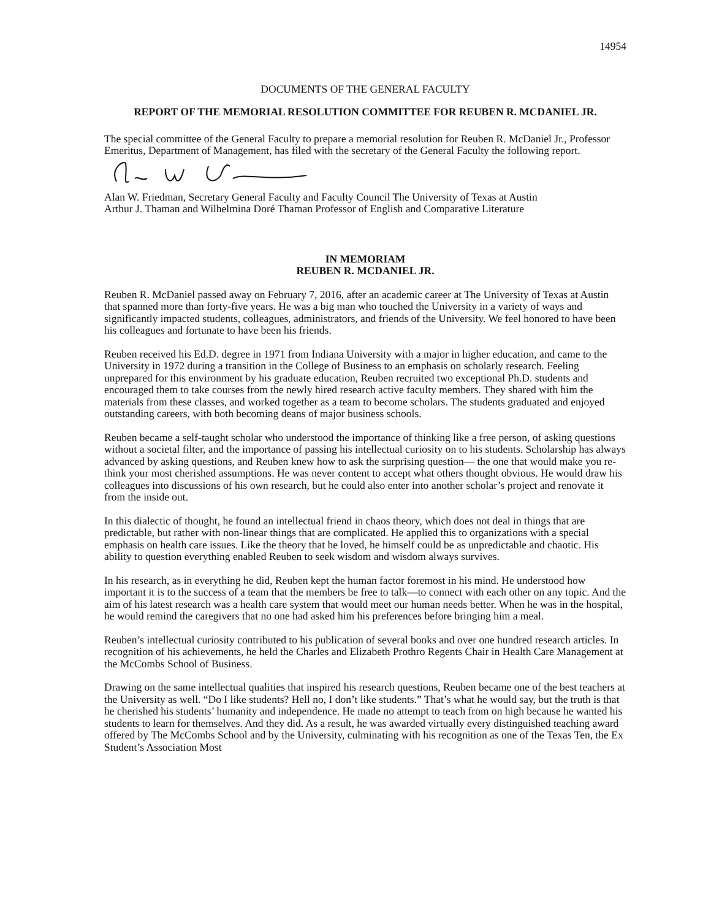14954
DOCUMENTS OF THE GENERAL FACULTY
REPORT OF THE MEMORIAL RESOLUTION COMMITTEE FOR REUBEN R. MCDANIEL JR.
The special committee of the General Faculty to prepare a memorial resolution for Reuben R. McDaniel Jr., Professor Emeritus, Department of Management, has filed with the secretary of the General Faculty the following report.
Alan W. Friedman, Secretary General Faculty and Faculty Council The University of Texas at Austin
Arthur J. Thaman and Wilhelmina Doré Thaman Professor of English and Comparative Literature
IN MEMORIAM
REUBEN R. MCDANIEL JR.
Reuben R. McDaniel passed away on February 7, 2016, after an academic career at The University of Texas at Austin that spanned more than forty-five years. He was a big man who touched the University in a variety of ways and significantly impacted students, colleagues, administrators, and friends of the University. We feel honored to have been his colleagues and fortunate to have been his friends.
Reuben received his Ed.D. degree in 1971 from Indiana University with a major in higher education, and came to the University in 1972 during a transition in the College of Business to an emphasis on scholarly research. Feeling unprepared for this environment by his graduate education, Reuben recruited two exceptional Ph.D. students and encouraged them to take courses from the newly hired research active faculty members. They shared with him the materials from these classes, and worked together as a team to become scholars. The students graduated and enjoyed outstanding careers, with both becoming deans of major business schools.
Reuben became a self-taught scholar who understood the importance of thinking like a free person, of asking questions without a societal filter, and the importance of passing his intellectual curiosity on to his students. Scholarship has always advanced by asking questions, and Reuben knew how to ask the surprising question— the one that would make you re-think your most cherished assumptions. He was never content to accept what others thought obvious. He would draw his colleagues into discussions of his own research, but he could also enter into another scholar’s project and renovate it from the inside out.
In this dialectic of thought, he found an intellectual friend in chaos theory, which does not deal in things that are predictable, but rather with non-linear things that are complicated. He applied this to organizations with a special emphasis on health care issues. Like the theory that he loved, he himself could be as unpredictable and chaotic. His ability to question everything enabled Reuben to seek wisdom and wisdom always survives.
In his research, as in everything he did, Reuben kept the human factor foremost in his mind. He understood how important it is to the success of a team that the members be free to talk—to connect with each other on any topic. And the aim of his latest research was a health care system that would meet our human needs better. When he was in the hospital, he would remind the caregivers that no one had asked him his preferences before bringing him a meal.
Reuben’s intellectual curiosity contributed to his publication of several books and over one hundred research articles. In recognition of his achievements, he held the Charles and Elizabeth Prothro Regents Chair in Health Care Management at the McCombs School of Business.
Drawing on the same intellectual qualities that inspired his research questions, Reuben became one of the best teachers at the University as well. “Do I like students? Hell no, I don’t like students.” That’s what he would say, but the truth is that he cherished his students’ humanity and independence. He made no attempt to teach from on high because he wanted his students to learn for themselves. And they did. As a result, he was awarded virtually every distinguished teaching award offered by The McCombs School and by the University, culminating with his recognition as one of the Texas Ten, the Ex Student’s Association Most